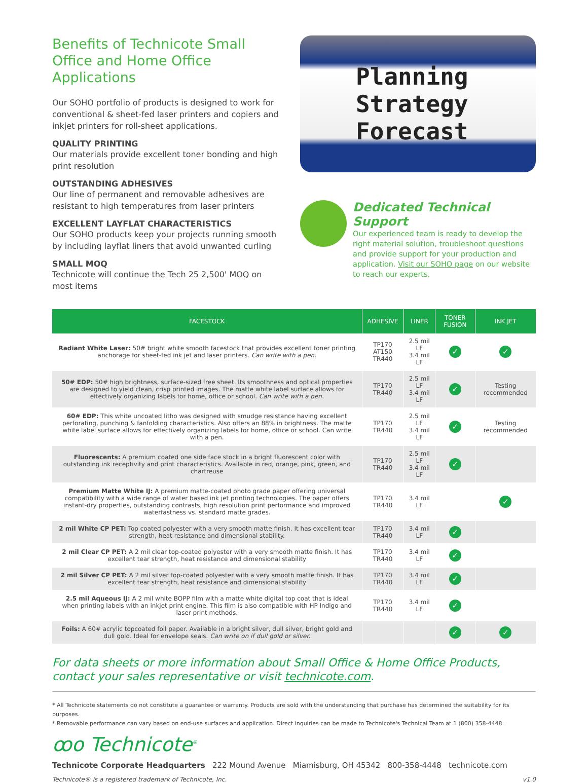Benefits of Technicote Small Office and Home Office Applications
Our SOHO portfolio of products is designed to work for conventional & sheet-fed laser printers and copiers and inkjet printers for roll-sheet applications.
QUALITY PRINTING
Our materials provide excellent toner bonding and high print resolution
OUTSTANDING ADHESIVES
Our line of permanent and removable adhesives are resistant to high temperatures from laser printers
EXCELLENT LAYFLAT CHARACTERISTICS
Our SOHO products keep your projects running smooth by including layflat liners that avoid unwanted curling
SMALL MOQ
Technicote will continue the Tech 25 2,500' MOQ on most items
Planning
Strategy
Forecast
Dedicated Technical Support
Our experienced team is ready to develop the right material solution, troubleshoot questions and provide support for your production and application. Visit our SOHO page on our website to reach our experts.
| FACESTOCK | ADHESIVE | LINER | TONER FUSION | INK JET |
| --- | --- | --- | --- | --- |
| Radiant White Laser: 50# bright white smooth facestock that provides excellent toner printing anchorage for sheet-fed ink jet and laser printers. Can write with a pen. | TP170 AT150 TR440 | 2.5 mil LF 3.4 mil LF | ✓ | ✓ |
| 50# EDP: 50# high brightness, surface-sized free sheet. Its smoothness and optical properties are designed to yield clean, crisp printed images. The matte white label surface allows for effectively organizing labels for home, office or school. Can write with a pen. | TP170 TR440 | 2.5 mil LF 3.4 mil LF | ✓ | Testing recommended |
| 60# EDP: This white uncoated litho was designed with smudge resistance having excellent perforating, punching & fanfolding characteristics. Also offers an 88% in brightness. The matte white label surface allows for effectively organizing labels for home, office or school. Can write with a pen. | TP170 TR440 | 2.5 mil LF 3.4 mil LF | ✓ | Testing recommended |
| Fluorescents: A premium coated one side face stock in a bright fluorescent color with outstanding ink receptivity and print characteristics. Available in red, orange, pink, green, and chartreuse | TP170 TR440 | 2.5 mil LF 3.4 mil LF | ✓ | |
| Premium Matte White IJ: A premium matte-coated photo grade paper offering universal compatibility with a wide range of water based ink jet printing technologies. The paper offers instant-dry properties, outstanding contrasts, high resolution print performance and improved waterfastness vs. standard matte grades. | TP170 TR440 | 3.4 mil LF | | ✓ |
| 2 mil White CP PET: Top coated polyester with a very smooth matte finish. It has excellent tear strength, heat resistance and dimensional stability. | TP170 TR440 | 3.4 mil LF | ✓ | |
| 2 mil Clear CP PET: A 2 mil clear top-coated polyester with a very smooth matte finish. It has excellent tear strength, heat resistance and dimensional stability | TP170 TR440 | 3.4 mil LF | ✓ | |
| 2 mil Silver CP PET: A 2 mil silver top-coated polyester with a very smooth matte finish. It has excellent tear strength, heat resistance and dimensional stability | TP170 TR440 | 3.4 mil LF | ✓ | |
| 2.5 mil Aqueous IJ: A 2 mil white BOPP film with a matte white digital top coat that is ideal when printing labels with an inkjet print engine. This film is also compatible with HP Indigo and laser print methods. | TP170 TR440 | 3.4 mil LF | ✓ | |
| Foils: A 60# acrylic topcoated foil paper. Available in a bright silver, dull silver, bright gold and dull gold. Ideal for envelope seals. Can write on if dull gold or silver. | | | ✓ | ✓ |
For data sheets or more information about Small Office & Home Office Products, contact your sales representative or visit technicote.com.
* All Technicote statements do not constitute a guarantee or warranty. Products are sold with the understanding that purchase has determined the suitability for its purposes.
* Removable performance can vary based on end-use surfaces and application. Direct inquiries can be made to Technicote's Technical Team at 1 (800) 358-4448.
ꝏo Technicote<sup>®</sup>
Technicote Corporate Headquarters 222 Mound Avenue Miamisburg, OH 45342 800-358-4448 technicote.com
Technicote® is a registered trademark of Technicote, Inc. v1.0